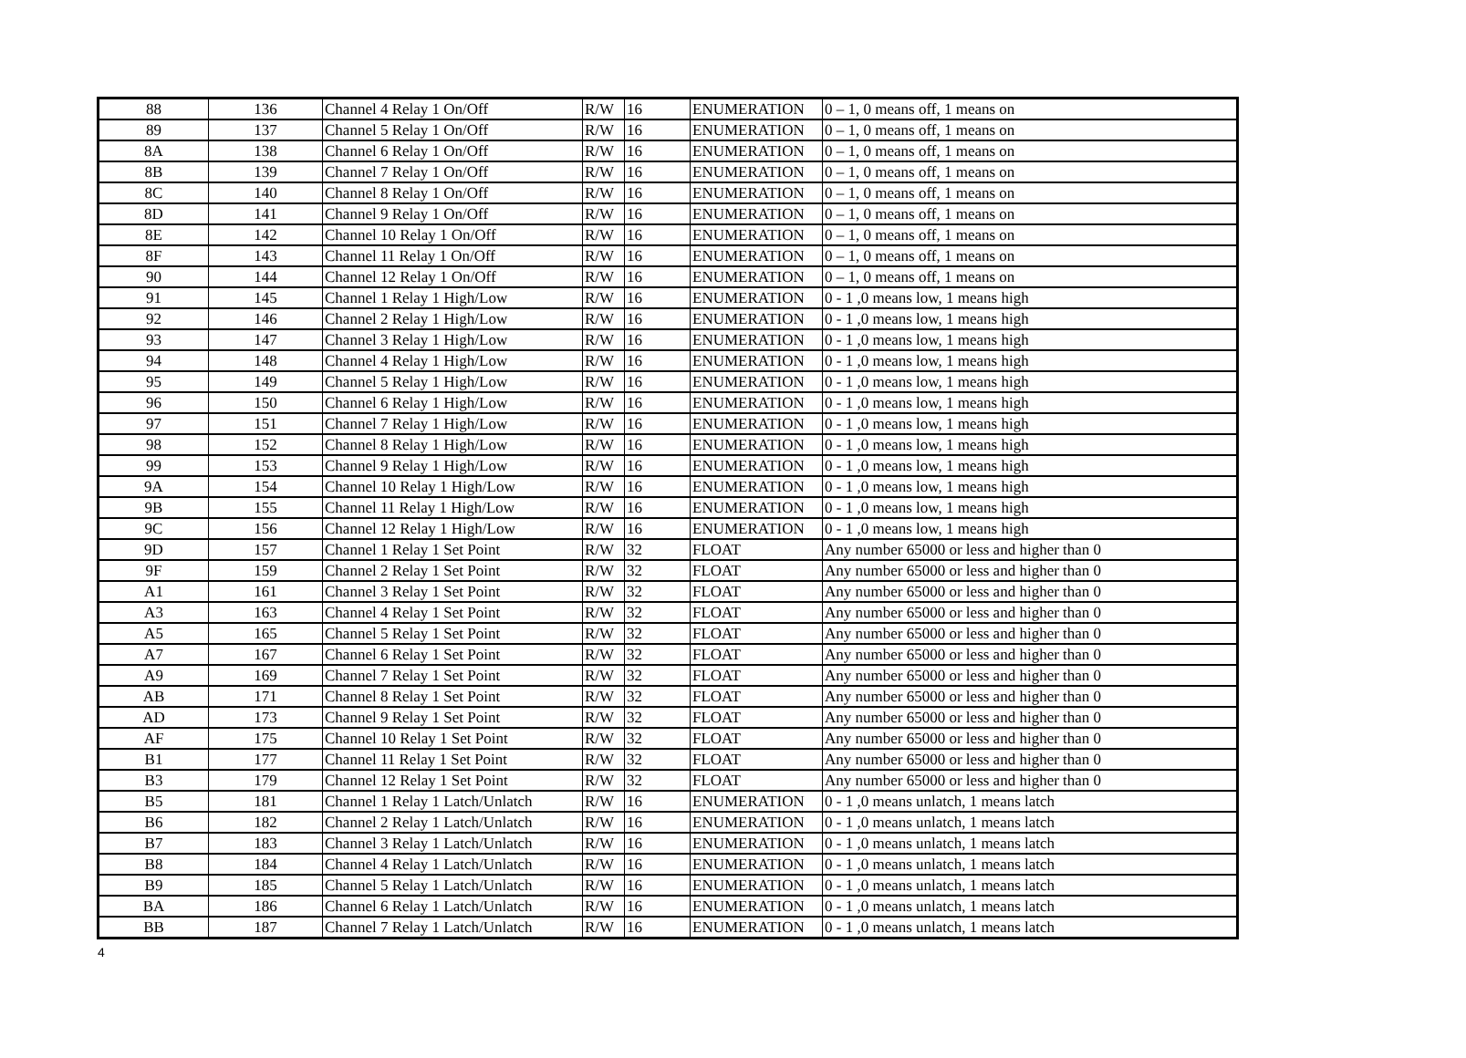| 88 | 136 | Channel 4 Relay 1 On/Off | R/W | 16 | ENUMERATION | 0 – 1, 0 means off, 1 means on |
| 89 | 137 | Channel 5 Relay 1 On/Off | R/W | 16 | ENUMERATION | 0 – 1, 0 means off, 1 means on |
| 8A | 138 | Channel 6 Relay 1 On/Off | R/W | 16 | ENUMERATION | 0 – 1, 0 means off, 1 means on |
| 8B | 139 | Channel 7 Relay 1 On/Off | R/W | 16 | ENUMERATION | 0 – 1, 0 means off, 1 means on |
| 8C | 140 | Channel 8 Relay 1 On/Off | R/W | 16 | ENUMERATION | 0 – 1, 0 means off, 1 means on |
| 8D | 141 | Channel 9 Relay 1 On/Off | R/W | 16 | ENUMERATION | 0 – 1, 0 means off, 1 means on |
| 8E | 142 | Channel 10 Relay 1 On/Off | R/W | 16 | ENUMERATION | 0 – 1, 0 means off, 1 means on |
| 8F | 143 | Channel 11 Relay 1 On/Off | R/W | 16 | ENUMERATION | 0 – 1, 0 means off, 1 means on |
| 90 | 144 | Channel 12 Relay 1 On/Off | R/W | 16 | ENUMERATION | 0 – 1, 0 means off, 1 means on |
| 91 | 145 | Channel 1 Relay 1 High/Low | R/W | 16 | ENUMERATION | 0 - 1 ,0 means low, 1 means high |
| 92 | 146 | Channel 2 Relay 1 High/Low | R/W | 16 | ENUMERATION | 0 - 1 ,0 means low, 1 means high |
| 93 | 147 | Channel 3 Relay 1 High/Low | R/W | 16 | ENUMERATION | 0 - 1 ,0 means low, 1 means high |
| 94 | 148 | Channel 4 Relay 1 High/Low | R/W | 16 | ENUMERATION | 0 - 1 ,0 means low, 1 means high |
| 95 | 149 | Channel 5 Relay 1 High/Low | R/W | 16 | ENUMERATION | 0 - 1 ,0 means low, 1 means high |
| 96 | 150 | Channel 6 Relay 1 High/Low | R/W | 16 | ENUMERATION | 0 - 1 ,0 means low, 1 means high |
| 97 | 151 | Channel 7 Relay 1 High/Low | R/W | 16 | ENUMERATION | 0 - 1 ,0 means low, 1 means high |
| 98 | 152 | Channel 8 Relay 1 High/Low | R/W | 16 | ENUMERATION | 0 - 1 ,0 means low, 1 means high |
| 99 | 153 | Channel 9 Relay 1 High/Low | R/W | 16 | ENUMERATION | 0 - 1 ,0 means low, 1 means high |
| 9A | 154 | Channel 10 Relay 1 High/Low | R/W | 16 | ENUMERATION | 0 - 1 ,0 means low, 1 means high |
| 9B | 155 | Channel 11 Relay 1 High/Low | R/W | 16 | ENUMERATION | 0 - 1 ,0 means low, 1 means high |
| 9C | 156 | Channel 12 Relay 1 High/Low | R/W | 16 | ENUMERATION | 0 - 1 ,0 means low, 1 means high |
| 9D | 157 | Channel 1 Relay 1 Set Point | R/W | 32 | FLOAT | Any number 65000 or less and higher than 0 |
| 9F | 159 | Channel 2 Relay 1 Set Point | R/W | 32 | FLOAT | Any number 65000 or less and higher than 0 |
| A1 | 161 | Channel 3 Relay 1 Set Point | R/W | 32 | FLOAT | Any number 65000 or less and higher than 0 |
| A3 | 163 | Channel 4 Relay 1 Set Point | R/W | 32 | FLOAT | Any number 65000 or less and higher than 0 |
| A5 | 165 | Channel 5 Relay 1 Set Point | R/W | 32 | FLOAT | Any number 65000 or less and higher than 0 |
| A7 | 167 | Channel 6 Relay 1 Set Point | R/W | 32 | FLOAT | Any number 65000 or less and higher than 0 |
| A9 | 169 | Channel 7 Relay 1 Set Point | R/W | 32 | FLOAT | Any number 65000 or less and higher than 0 |
| AB | 171 | Channel 8 Relay 1 Set Point | R/W | 32 | FLOAT | Any number 65000 or less and higher than 0 |
| AD | 173 | Channel 9 Relay 1 Set Point | R/W | 32 | FLOAT | Any number 65000 or less and higher than 0 |
| AF | 175 | Channel 10 Relay 1 Set Point | R/W | 32 | FLOAT | Any number 65000 or less and higher than 0 |
| B1 | 177 | Channel 11 Relay 1 Set Point | R/W | 32 | FLOAT | Any number 65000 or less and higher than 0 |
| B3 | 179 | Channel 12 Relay 1 Set Point | R/W | 32 | FLOAT | Any number 65000 or less and higher than 0 |
| B5 | 181 | Channel 1 Relay 1 Latch/Unlatch | R/W | 16 | ENUMERATION | 0 - 1 ,0 means unlatch, 1 means latch |
| B6 | 182 | Channel 2 Relay 1 Latch/Unlatch | R/W | 16 | ENUMERATION | 0 - 1 ,0 means unlatch, 1 means latch |
| B7 | 183 | Channel 3 Relay 1 Latch/Unlatch | R/W | 16 | ENUMERATION | 0 - 1 ,0 means unlatch, 1 means latch |
| B8 | 184 | Channel 4 Relay 1 Latch/Unlatch | R/W | 16 | ENUMERATION | 0 - 1 ,0 means unlatch, 1 means latch |
| B9 | 185 | Channel 5 Relay 1 Latch/Unlatch | R/W | 16 | ENUMERATION | 0 - 1 ,0 means unlatch, 1 means latch |
| BA | 186 | Channel 6 Relay 1 Latch/Unlatch | R/W | 16 | ENUMERATION | 0 - 1 ,0 means unlatch, 1 means latch |
| BB | 187 | Channel 7 Relay 1 Latch/Unlatch | R/W | 16 | ENUMERATION | 0 - 1 ,0 means unlatch, 1 means latch |
4